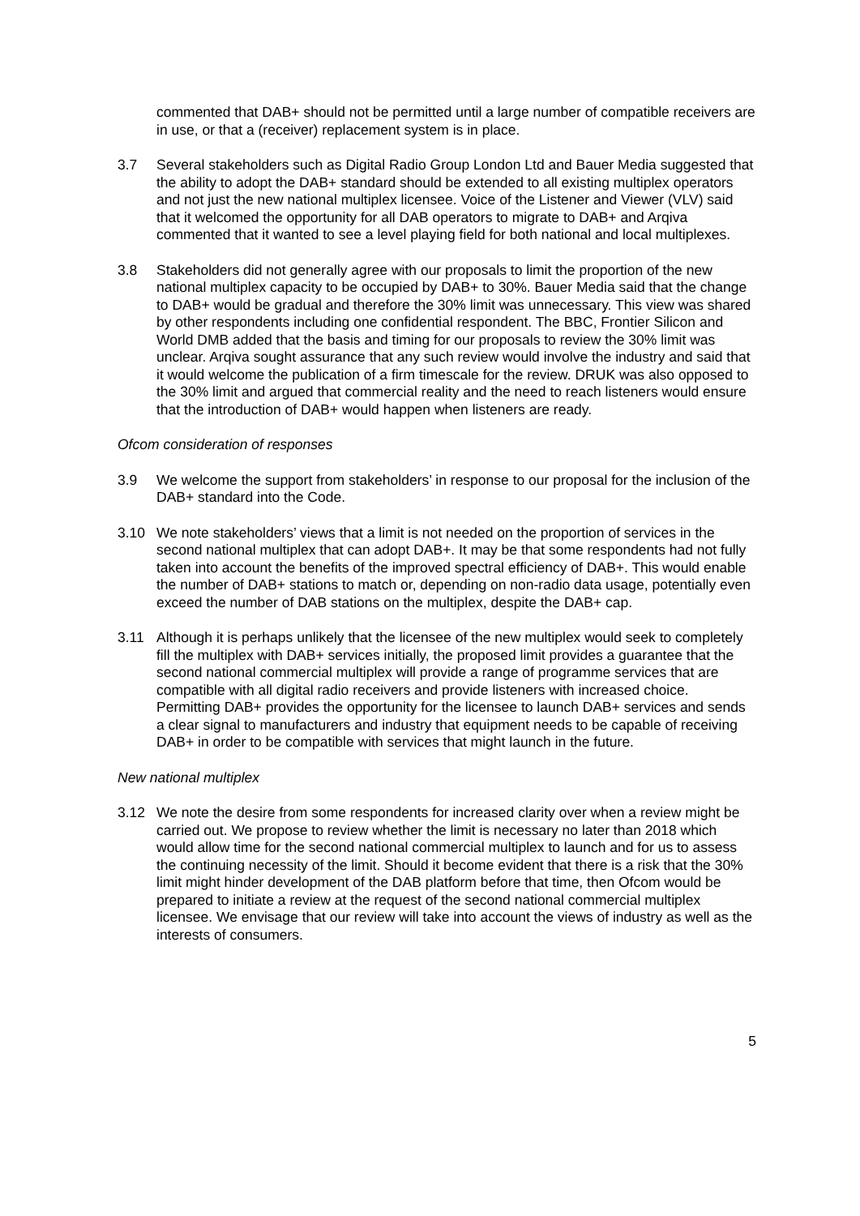commented that DAB+ should not be permitted until a large number of compatible receivers are in use, or that a (receiver) replacement system is in place.
3.7 Several stakeholders such as Digital Radio Group London Ltd and Bauer Media suggested that the ability to adopt the DAB+ standard should be extended to all existing multiplex operators and not just the new national multiplex licensee. Voice of the Listener and Viewer (VLV) said that it welcomed the opportunity for all DAB operators to migrate to DAB+ and Arqiva commented that it wanted to see a level playing field for both national and local multiplexes.
3.8 Stakeholders did not generally agree with our proposals to limit the proportion of the new national multiplex capacity to be occupied by DAB+ to 30%. Bauer Media said that the change to DAB+ would be gradual and therefore the 30% limit was unnecessary. This view was shared by other respondents including one confidential respondent. The BBC, Frontier Silicon and World DMB added that the basis and timing for our proposals to review the 30% limit was unclear. Arqiva sought assurance that any such review would involve the industry and said that it would welcome the publication of a firm timescale for the review. DRUK was also opposed to the 30% limit and argued that commercial reality and the need to reach listeners would ensure that the introduction of DAB+ would happen when listeners are ready.
Ofcom consideration of responses
3.9 We welcome the support from stakeholders’ in response to our proposal for the inclusion of the DAB+ standard into the Code.
3.10 We note stakeholders’ views that a limit is not needed on the proportion of services in the second national multiplex that can adopt DAB+. It may be that some respondents had not fully taken into account the benefits of the improved spectral efficiency of DAB+. This would enable the number of DAB+ stations to match or, depending on non-radio data usage, potentially even exceed the number of DAB stations on the multiplex, despite the DAB+ cap.
3.11 Although it is perhaps unlikely that the licensee of the new multiplex would seek to completely fill the multiplex with DAB+ services initially, the proposed limit provides a guarantee that the second national commercial multiplex will provide a range of programme services that are compatible with all digital radio receivers and provide listeners with increased choice. Permitting DAB+ provides the opportunity for the licensee to launch DAB+ services and sends a clear signal to manufacturers and industry that equipment needs to be capable of receiving DAB+ in order to be compatible with services that might launch in the future.
New national multiplex
3.12 We note the desire from some respondents for increased clarity over when a review might be carried out. We propose to review whether the limit is necessary no later than 2018 which would allow time for the second national commercial multiplex to launch and for us to assess the continuing necessity of the limit. Should it become evident that there is a risk that the 30% limit might hinder development of the DAB platform before that time, then Ofcom would be prepared to initiate a review at the request of the second national commercial multiplex licensee. We envisage that our review will take into account the views of industry as well as the interests of consumers.
5